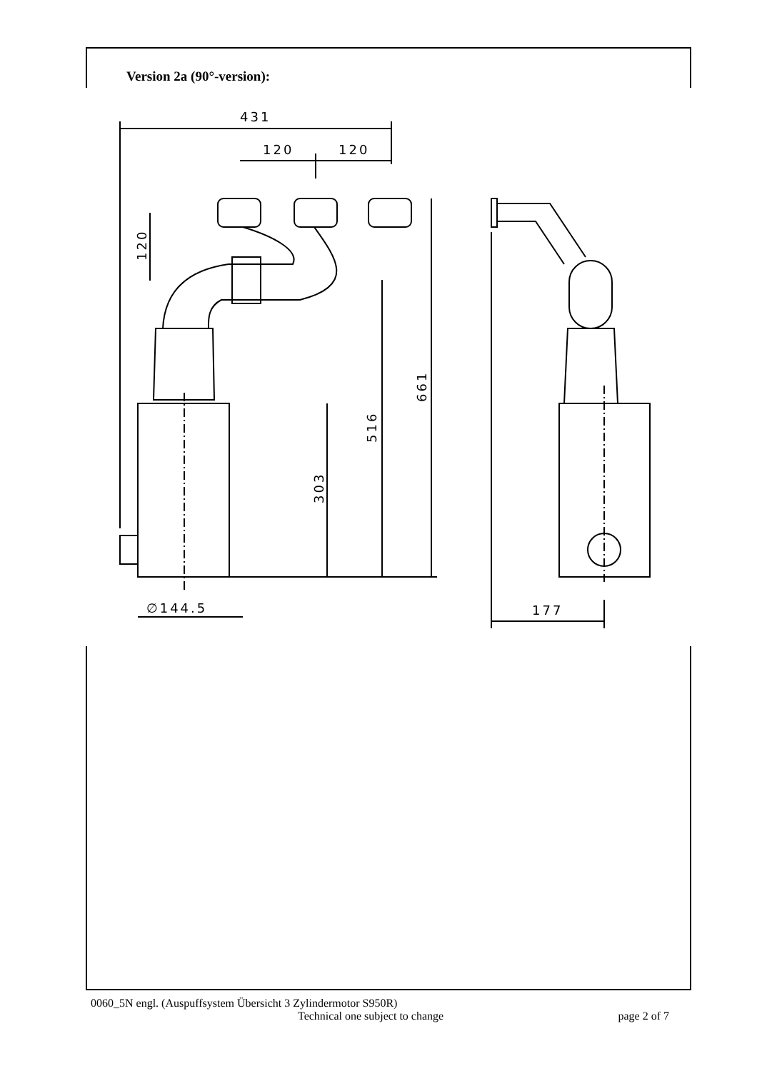Version 2a (90°-version):
431
120
120
∅144.5
177
120
303
516
661
0060_5N engl. (Auspuffsystem Übersicht 3 Zylindermotor S950R)
Technical one subject to change page 2 of 7